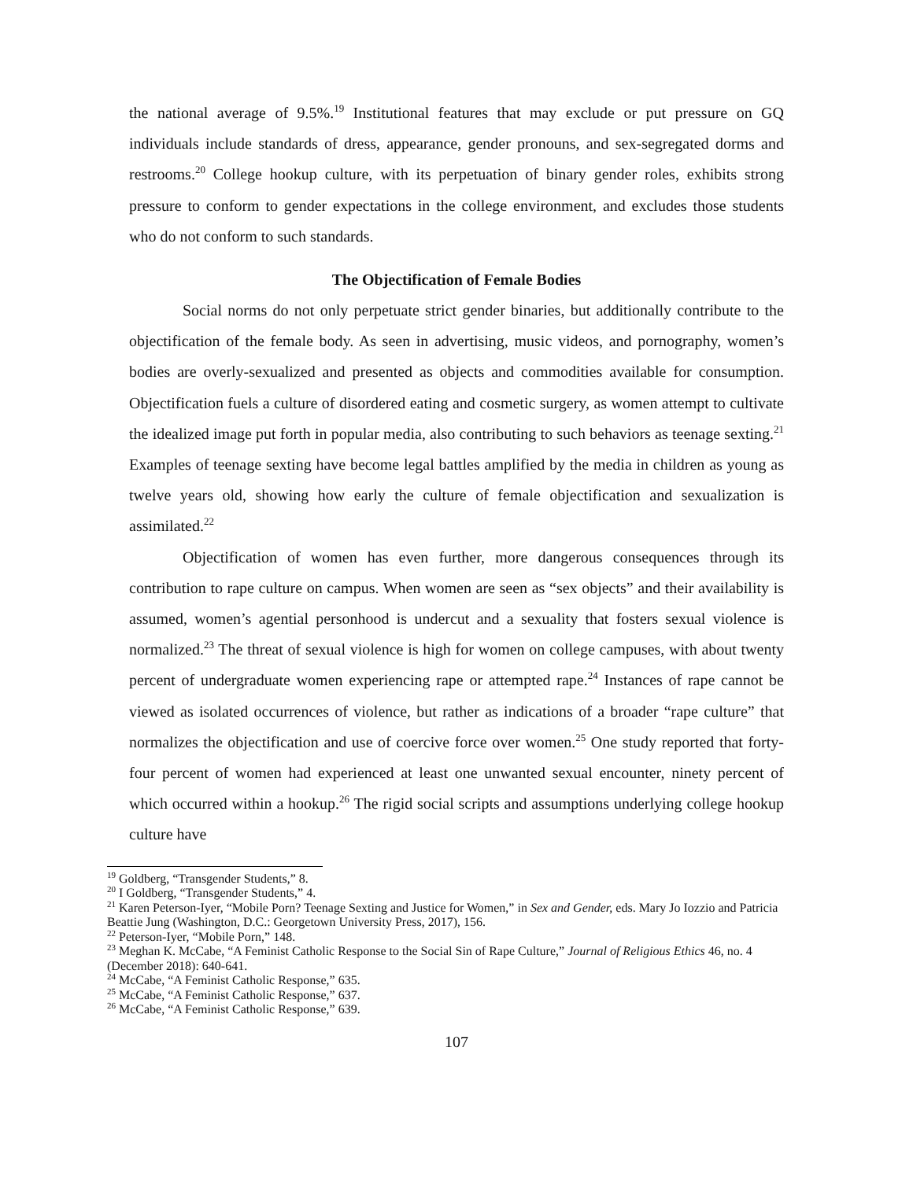the national average of 9.5%.<sup>19</sup> Institutional features that may exclude or put pressure on GQ individuals include standards of dress, appearance, gender pronouns, and sex-segregated dorms and restrooms.<sup>20</sup> College hookup culture, with its perpetuation of binary gender roles, exhibits strong pressure to conform to gender expectations in the college environment, and excludes those students who do not conform to such standards.
The Objectification of Female Bodies
Social norms do not only perpetuate strict gender binaries, but additionally contribute to the objectification of the female body. As seen in advertising, music videos, and pornography, women’s bodies are overly-sexualized and presented as objects and commodities available for consumption. Objectification fuels a culture of disordered eating and cosmetic surgery, as women attempt to cultivate the idealized image put forth in popular media, also contributing to such behaviors as teenage sexting.<sup>21</sup> Examples of teenage sexting have become legal battles amplified by the media in children as young as twelve years old, showing how early the culture of female objectification and sexualization is assimilated.<sup>22</sup>
Objectification of women has even further, more dangerous consequences through its contribution to rape culture on campus. When women are seen as “sex objects” and their availability is assumed, women’s agential personhood is undercut and a sexuality that fosters sexual violence is normalized.<sup>23</sup> The threat of sexual violence is high for women on college campuses, with about twenty percent of undergraduate women experiencing rape or attempted rape.<sup>24</sup> Instances of rape cannot be viewed as isolated occurrences of violence, but rather as indications of a broader “rape culture” that normalizes the objectification and use of coercive force over women.<sup>25</sup> One study reported that forty-four percent of women had experienced at least one unwanted sexual encounter, ninety percent of which occurred within a hookup.<sup>26</sup> The rigid social scripts and assumptions underlying college hookup culture have
<sup>19</sup> Goldberg, “Transgender Students,” 8.
<sup>20</sup> I Goldberg, “Transgender Students,” 4.
<sup>21</sup> Karen Peterson-Iyer, “Mobile Porn? Teenage Sexting and Justice for Women,” in Sex and Gender, eds. Mary Jo Iozzio and Patricia Beattie Jung (Washington, D.C.: Georgetown University Press, 2017), 156.
<sup>22</sup> Peterson-Iyer, “Mobile Porn,” 148.
<sup>23</sup> Meghan K. McCabe, “A Feminist Catholic Response to the Social Sin of Rape Culture,” Journal of Religious Ethics 46, no. 4 (December 2018): 640-641.
<sup>24</sup> McCabe, “A Feminist Catholic Response,” 635.
<sup>25</sup> McCabe, “A Feminist Catholic Response,” 637.
<sup>26</sup> McCabe, “A Feminist Catholic Response,” 639.
107